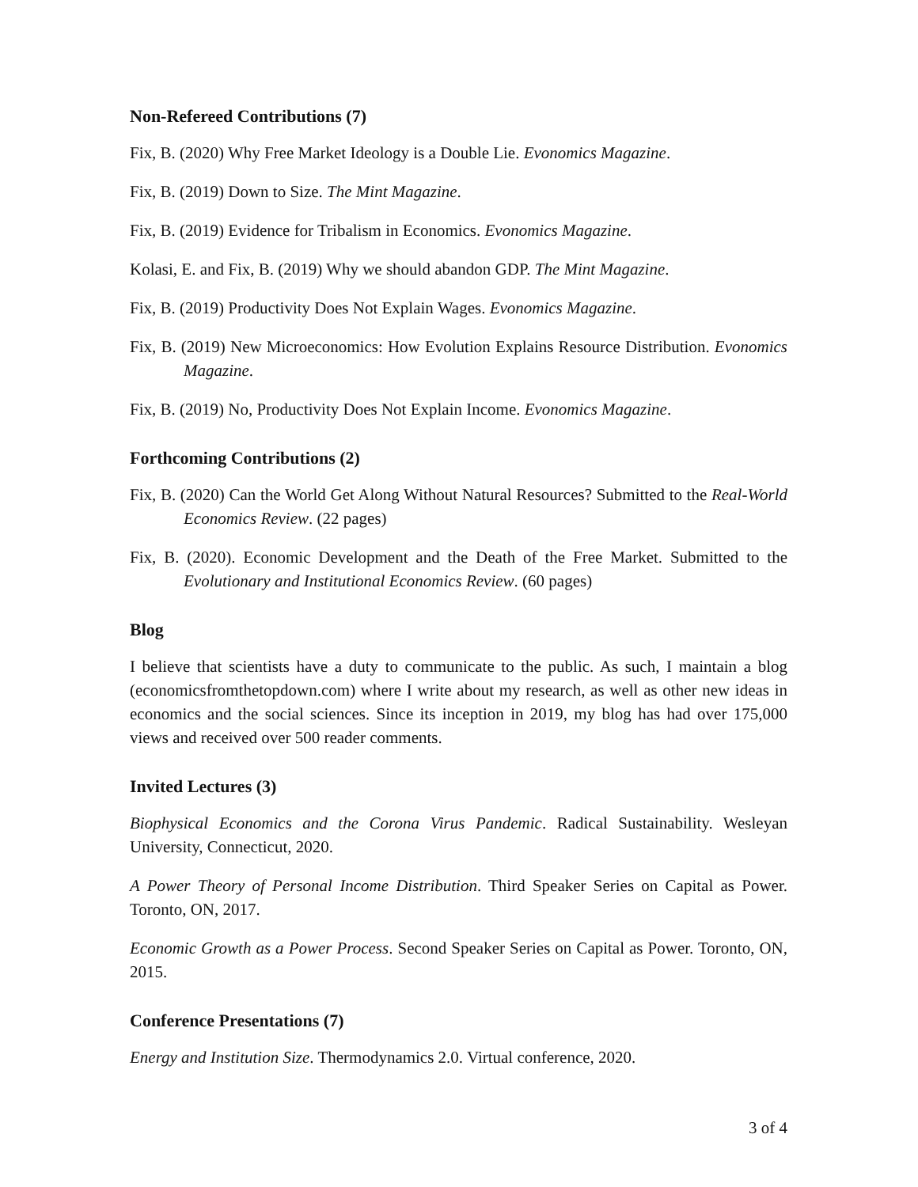Non-Refereed Contributions (7)
Fix, B. (2020) Why Free Market Ideology is a Double Lie. Evonomics Magazine.
Fix, B. (2019) Down to Size. The Mint Magazine.
Fix, B. (2019) Evidence for Tribalism in Economics. Evonomics Magazine.
Kolasi, E. and Fix, B. (2019) Why we should abandon GDP. The Mint Magazine.
Fix, B. (2019) Productivity Does Not Explain Wages. Evonomics Magazine.
Fix, B. (2019) New Microeconomics: How Evolution Explains Resource Distribution. Evonomics Magazine.
Fix, B. (2019) No, Productivity Does Not Explain Income. Evonomics Magazine.
Forthcoming Contributions (2)
Fix, B. (2020) Can the World Get Along Without Natural Resources? Submitted to the Real-World Economics Review. (22 pages)
Fix, B. (2020). Economic Development and the Death of the Free Market. Submitted to the Evolutionary and Institutional Economics Review. (60 pages)
Blog
I believe that scientists have a duty to communicate to the public. As such, I maintain a blog (economicsfromthetopdown.com) where I write about my research, as well as other new ideas in economics and the social sciences. Since its inception in 2019, my blog has had over 175,000 views and received over 500 reader comments.
Invited Lectures (3)
Biophysical Economics and the Corona Virus Pandemic. Radical Sustainability. Wesleyan University, Connecticut, 2020.
A Power Theory of Personal Income Distribution. Third Speaker Series on Capital as Power. Toronto, ON, 2017.
Economic Growth as a Power Process. Second Speaker Series on Capital as Power. Toronto, ON, 2015.
Conference Presentations (7)
Energy and Institution Size. Thermodynamics 2.0. Virtual conference, 2020.
3 of 4